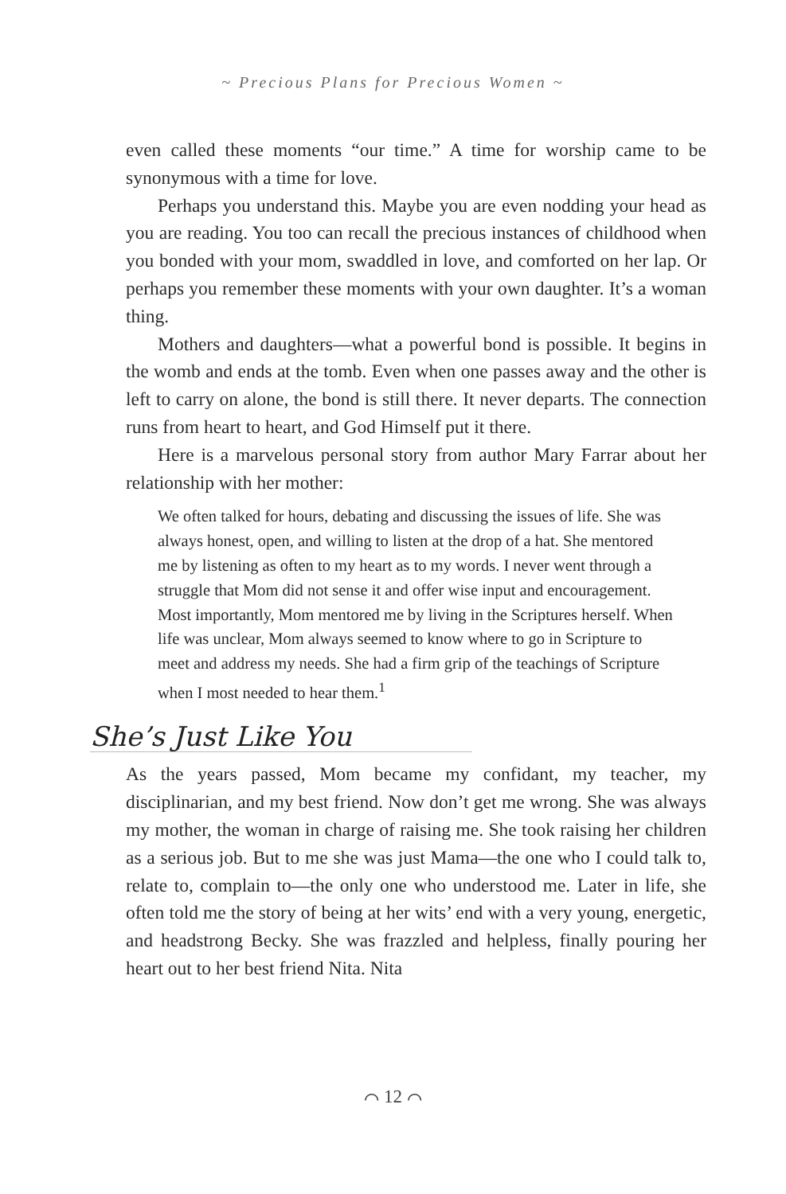~ Precious Plans for Precious Women ~
even called these moments “our time.” A time for worship came to be synonymous with a time for love.
Perhaps you understand this. Maybe you are even nodding your head as you are reading. You too can recall the precious instances of childhood when you bonded with your mom, swaddled in love, and comforted on her lap. Or perhaps you remember these moments with your own daughter. It’s a woman thing.
Mothers and daughters—what a powerful bond is possible. It begins in the womb and ends at the tomb. Even when one passes away and the other is left to carry on alone, the bond is still there. It never departs. The connection runs from heart to heart, and God Himself put it there.
Here is a marvelous personal story from author Mary Farrar about her relationship with her mother:
We often talked for hours, debating and discussing the issues of life. She was always honest, open, and willing to listen at the drop of a hat. She mentored me by listening as often to my heart as to my words. I never went through a struggle that Mom did not sense it and offer wise input and encouragement. Most importantly, Mom mentored me by living in the Scriptures herself. When life was unclear, Mom always seemed to know where to go in Scripture to meet and address my needs. She had a firm grip of the teachings of Scripture when I most needed to hear them.<sup>1</sup>
She’s Just Like You
As the years passed, Mom became my confidant, my teacher, my disciplinarian, and my best friend. Now don’t get me wrong. She was always my mother, the woman in charge of raising me. She took raising her children as a serious job. But to me she was just Mama—the one who I could talk to, relate to, complain to—the only one who understood me. Later in life, she often told me the story of being at her wits’ end with a very young, energetic, and headstrong Becky. She was frazzled and helpless, finally pouring her heart out to her best friend Nita. Nita
⌒ 12 ⌒